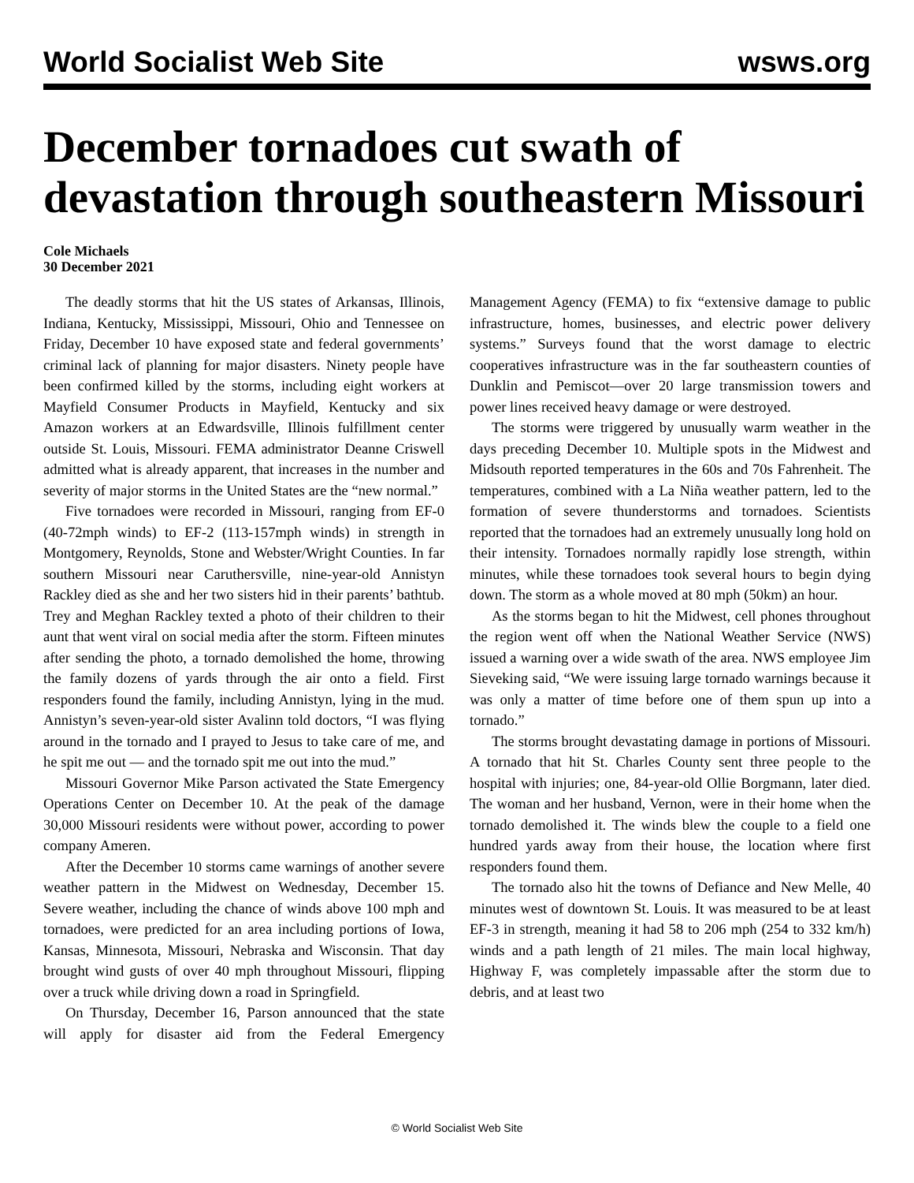World Socialist Web Site wsws.org
December tornadoes cut swath of devastation through southeastern Missouri
Cole Michaels
30 December 2021
The deadly storms that hit the US states of Arkansas, Illinois, Indiana, Kentucky, Mississippi, Missouri, Ohio and Tennessee on Friday, December 10 have exposed state and federal governments’ criminal lack of planning for major disasters. Ninety people have been confirmed killed by the storms, including eight workers at Mayfield Consumer Products in Mayfield, Kentucky and six Amazon workers at an Edwardsville, Illinois fulfillment center outside St. Louis, Missouri. FEMA administrator Deanne Criswell admitted what is already apparent, that increases in the number and severity of major storms in the United States are the “new normal.”
Five tornadoes were recorded in Missouri, ranging from EF-0 (40-72mph winds) to EF-2 (113-157mph winds) in strength in Montgomery, Reynolds, Stone and Webster/Wright Counties. In far southern Missouri near Caruthersville, nine-year-old Annistyn Rackley died as she and her two sisters hid in their parents’ bathtub. Trey and Meghan Rackley texted a photo of their children to their aunt that went viral on social media after the storm. Fifteen minutes after sending the photo, a tornado demolished the home, throwing the family dozens of yards through the air onto a field. First responders found the family, including Annistyn, lying in the mud. Annistyn’s seven-year-old sister Avalinn told doctors, “I was flying around in the tornado and I prayed to Jesus to take care of me, and he spit me out — and the tornado spit me out into the mud.”
Missouri Governor Mike Parson activated the State Emergency Operations Center on December 10. At the peak of the damage 30,000 Missouri residents were without power, according to power company Ameren.
After the December 10 storms came warnings of another severe weather pattern in the Midwest on Wednesday, December 15. Severe weather, including the chance of winds above 100 mph and tornadoes, were predicted for an area including portions of Iowa, Kansas, Minnesota, Missouri, Nebraska and Wisconsin. That day brought wind gusts of over 40 mph throughout Missouri, flipping over a truck while driving down a road in Springfield.
On Thursday, December 16, Parson announced that the state will apply for disaster aid from the Federal Emergency Management Agency (FEMA) to fix “extensive damage to public infrastructure, homes, businesses, and electric power delivery systems.” Surveys found that the worst damage to electric cooperatives infrastructure was in the far southeastern counties of Dunklin and Pemiscot—over 20 large transmission towers and power lines received heavy damage or were destroyed.
The storms were triggered by unusually warm weather in the days preceding December 10. Multiple spots in the Midwest and Midsouth reported temperatures in the 60s and 70s Fahrenheit. The temperatures, combined with a La Niña weather pattern, led to the formation of severe thunderstorms and tornadoes. Scientists reported that the tornadoes had an extremely unusually long hold on their intensity. Tornadoes normally rapidly lose strength, within minutes, while these tornadoes took several hours to begin dying down. The storm as a whole moved at 80 mph (50km) an hour.
As the storms began to hit the Midwest, cell phones throughout the region went off when the National Weather Service (NWS) issued a warning over a wide swath of the area. NWS employee Jim Sieveking said, “We were issuing large tornado warnings because it was only a matter of time before one of them spun up into a tornado.”
The storms brought devastating damage in portions of Missouri. A tornado that hit St. Charles County sent three people to the hospital with injuries; one, 84-year-old Ollie Borgmann, later died. The woman and her husband, Vernon, were in their home when the tornado demolished it. The winds blew the couple to a field one hundred yards away from their house, the location where first responders found them.
The tornado also hit the towns of Defiance and New Melle, 40 minutes west of downtown St. Louis. It was measured to be at least EF-3 in strength, meaning it had 58 to 206 mph (254 to 332 km/h) winds and a path length of 21 miles. The main local highway, Highway F, was completely impassable after the storm due to debris, and at least two
© World Socialist Web Site